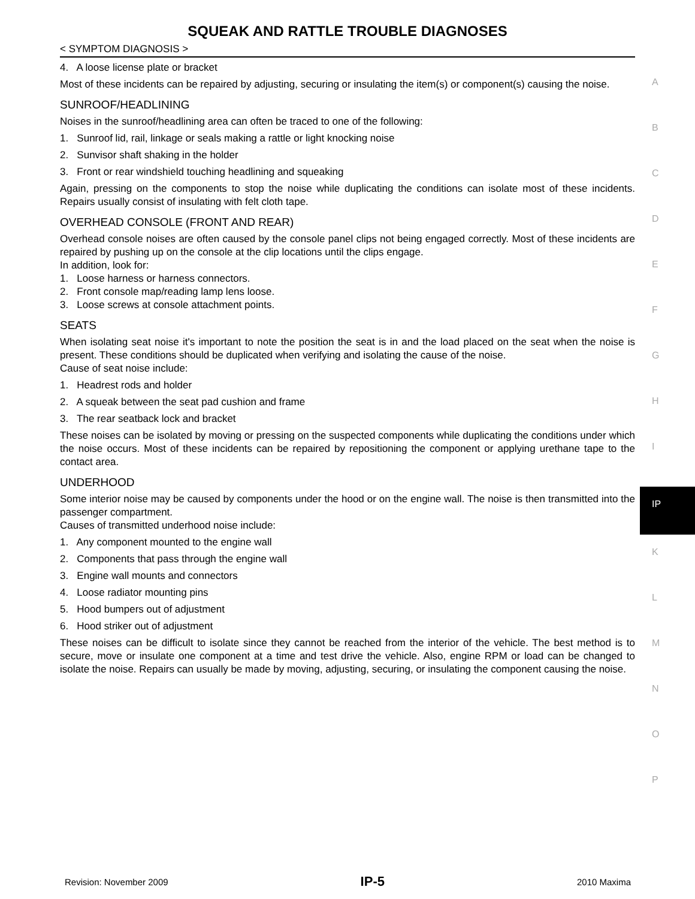SQUEAK AND RATTLE TROUBLE DIAGNOSES
< SYMPTOM DIAGNOSIS >
4. A loose license plate or bracket
Most of these incidents can be repaired by adjusting, securing or insulating the item(s) or component(s) causing the noise.
SUNROOF/HEADLINING
Noises in the sunroof/headlining area can often be traced to one of the following:
1. Sunroof lid, rail, linkage or seals making a rattle or light knocking noise
2. Sunvisor shaft shaking in the holder
3. Front or rear windshield touching headlining and squeaking
Again, pressing on the components to stop the noise while duplicating the conditions can isolate most of these incidents. Repairs usually consist of insulating with felt cloth tape.
OVERHEAD CONSOLE (FRONT AND REAR)
Overhead console noises are often caused by the console panel clips not being engaged correctly. Most of these incidents are repaired by pushing up on the console at the clip locations until the clips engage.
In addition, look for:
1. Loose harness or harness connectors.
2. Front console map/reading lamp lens loose.
3. Loose screws at console attachment points.
SEATS
When isolating seat noise it's important to note the position the seat is in and the load placed on the seat when the noise is present. These conditions should be duplicated when verifying and isolating the cause of the noise.
Cause of seat noise include:
1. Headrest rods and holder
2. A squeak between the seat pad cushion and frame
3. The rear seatback lock and bracket
These noises can be isolated by moving or pressing on the suspected components while duplicating the conditions under which the noise occurs. Most of these incidents can be repaired by repositioning the component or applying urethane tape to the contact area.
UNDERHOOD
Some interior noise may be caused by components under the hood or on the engine wall. The noise is then transmitted into the passenger compartment.
Causes of transmitted underhood noise include:
1. Any component mounted to the engine wall
2. Components that pass through the engine wall
3. Engine wall mounts and connectors
4. Loose radiator mounting pins
5. Hood bumpers out of adjustment
6. Hood striker out of adjustment
These noises can be difficult to isolate since they cannot be reached from the interior of the vehicle. The best method is to secure, move or insulate one component at a time and test drive the vehicle. Also, engine RPM or load can be changed to isolate the noise. Repairs can usually be made by moving, adjusting, securing, or insulating the component causing the noise.
A
B
C
D
E
F
G
H
I
IP
K
L
M
N
O
P
Revision: November 2009 IP-5 2010 Maxima